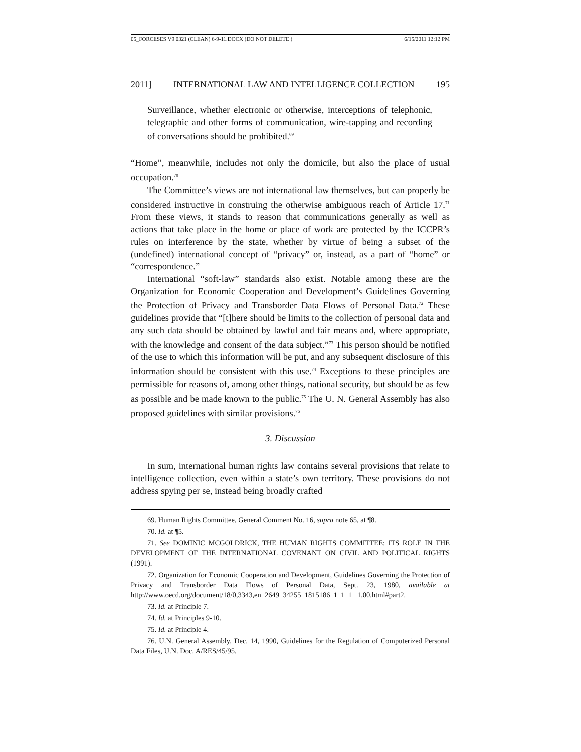05_FORCESES V9 0321 (CLEAN) 6-9-11.DOCX (DO NOT DELETE ) 6/15/2011 12:12 PM
2011] INTERNATIONAL LAW AND INTELLIGENCE COLLECTION 195
Surveillance, whether electronic or otherwise, interceptions of telephonic, telegraphic and other forms of communication, wire-tapping and recording of conversations should be prohibited.<sup>69</sup>
“Home”, meanwhile, includes not only the domicile, but also the place of usual occupation.<sup>70</sup>
The Committee’s views are not international law themselves, but can properly be considered instructive in construing the otherwise ambiguous reach of Article 17.<sup>71</sup> From these views, it stands to reason that communications generally as well as actions that take place in the home or place of work are protected by the ICCPR’s rules on interference by the state, whether by virtue of being a subset of the (undefined) international concept of “privacy” or, instead, as a part of “home” or “correspondence.”
International “soft-law” standards also exist. Notable among these are the Organization for Economic Cooperation and Development’s Guidelines Governing the Protection of Privacy and Transborder Data Flows of Personal Data.<sup>72</sup> These guidelines provide that “[t]here should be limits to the collection of personal data and any such data should be obtained by lawful and fair means and, where appropriate, with the knowledge and consent of the data subject.”<sup>73</sup> This person should be notified of the use to which this information will be put, and any subsequent disclosure of this information should be consistent with this use.<sup>74</sup> Exceptions to these principles are permissible for reasons of, among other things, national security, but should be as few as possible and be made known to the public.<sup>75</sup> The U. N. General Assembly has also proposed guidelines with similar provisions.<sup>76</sup>
3. Discussion
In sum, international human rights law contains several provisions that relate to intelligence collection, even within a state’s own territory. These provisions do not address spying per se, instead being broadly crafted
69. Human Rights Committee, General Comment No. 16, supra note 65, at ¶8.
70. Id. at ¶5.
71. See DOMINIC MCGOLDRICK, THE HUMAN RIGHTS COMMITTEE: ITS ROLE IN THE DEVELOPMENT OF THE INTERNATIONAL COVENANT ON CIVIL AND POLITICAL RIGHTS (1991).
72. Organization for Economic Cooperation and Development, Guidelines Governing the Protection of Privacy and Transborder Data Flows of Personal Data, Sept. 23, 1980, available at http://www.oecd.org/document/18/0,3343,en_2649_34255_1815186_1_1_1_ 1,00.html#part2.
73. Id. at Principle 7.
74. Id. at Principles 9-10.
75. Id. at Principle 4.
76. U.N. General Assembly, Dec. 14, 1990, Guidelines for the Regulation of Computerized Personal Data Files, U.N. Doc. A/RES/45/95.